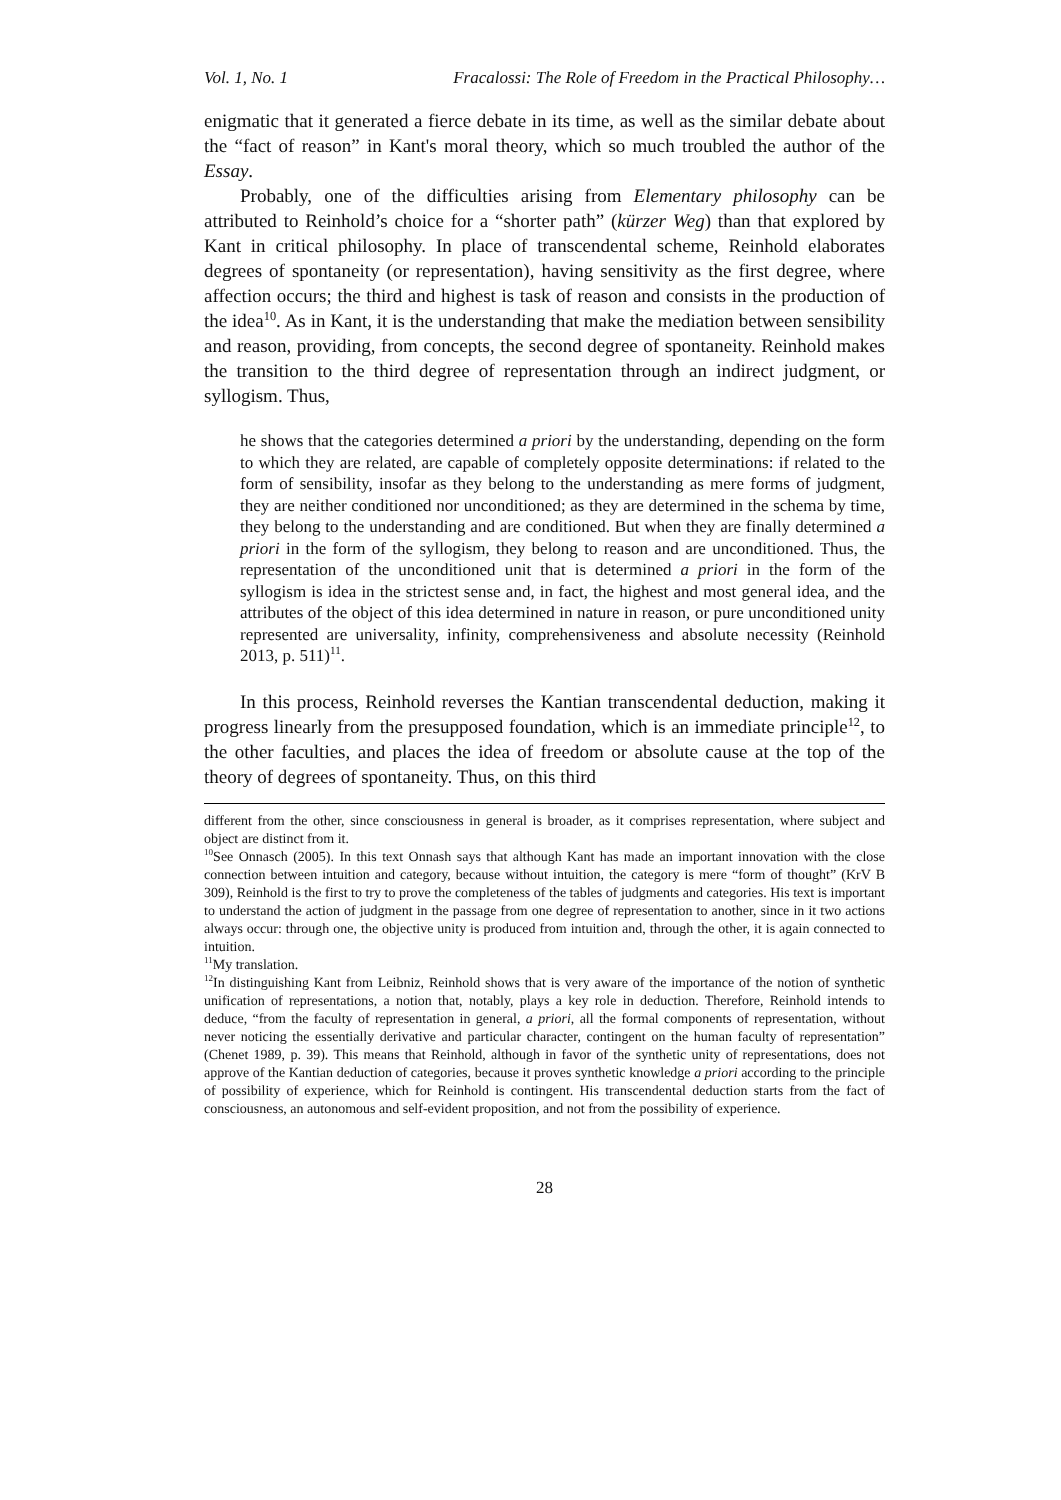Vol. 1, No. 1 Fracalossi: The Role of Freedom in the Practical Philosophy…
enigmatic that it generated a fierce debate in its time, as well as the similar debate about the “fact of reason” in Kant's moral theory, which so much troubled the author of the Essay.
Probably, one of the difficulties arising from Elementary philosophy can be attributed to Reinhold’s choice for a “shorter path” (kürzer Weg) than that explored by Kant in critical philosophy. In place of transcendental scheme, Reinhold elaborates degrees of spontaneity (or representation), having sensitivity as the first degree, where affection occurs; the third and highest is task of reason and consists in the production of the idea<sup>10</sup>. As in Kant, it is the understanding that make the mediation between sensibility and reason, providing, from concepts, the second degree of spontaneity. Reinhold makes the transition to the third degree of representation through an indirect judgment, or syllogism. Thus,
he shows that the categories determined a priori by the understanding, depending on the form to which they are related, are capable of completely opposite determinations: if related to the form of sensibility, insofar as they belong to the understanding as mere forms of judgment, they are neither conditioned nor unconditioned; as they are determined in the schema by time, they belong to the understanding and are conditioned. But when they are finally determined a priori in the form of the syllogism, they belong to reason and are unconditioned. Thus, the representation of the unconditioned unit that is determined a priori in the form of the syllogism is idea in the strictest sense and, in fact, the highest and most general idea, and the attributes of the object of this idea determined in nature in reason, or pure unconditioned unity represented are universality, infinity, comprehensiveness and absolute necessity (Reinhold 2013, p. 511)<sup>11</sup>.
In this process, Reinhold reverses the Kantian transcendental deduction, making it progress linearly from the presupposed foundation, which is an immediate principle<sup>12</sup>, to the other faculties, and places the idea of freedom or absolute cause at the top of the theory of degrees of spontaneity. Thus, on this third
different from the other, since consciousness in general is broader, as it comprises representation, where subject and object are distinct from it.
<sup>10</sup> See Onnasch (2005). In this text Onnash says that although Kant has made an important innovation with the close connection between intuition and category, because without intuition, the category is mere “form of thought” (KrV B 309), Reinhold is the first to try to prove the completeness of the tables of judgments and categories. His text is important to understand the action of judgment in the passage from one degree of representation to another, since in it two actions always occur: through one, the objective unity is produced from intuition and, through the other, it is again connected to intuition.
<sup>11</sup> My translation.
<sup>12</sup> In distinguishing Kant from Leibniz, Reinhold shows that is very aware of the importance of the notion of synthetic unification of representations, a notion that, notably, plays a key role in deduction. Therefore, Reinhold intends to deduce, “from the faculty of representation in general, a priori, all the formal components of representation, without never noticing the essentially derivative and particular character, contingent on the human faculty of representation” (Chenet 1989, p. 39). This means that Reinhold, although in favor of the synthetic unity of representations, does not approve of the Kantian deduction of categories, because it proves synthetic knowledge a priori according to the principle of possibility of experience, which for Reinhold is contingent. His transcendental deduction starts from the fact of consciousness, an autonomous and self-evident proposition, and not from the possibility of experience.
28